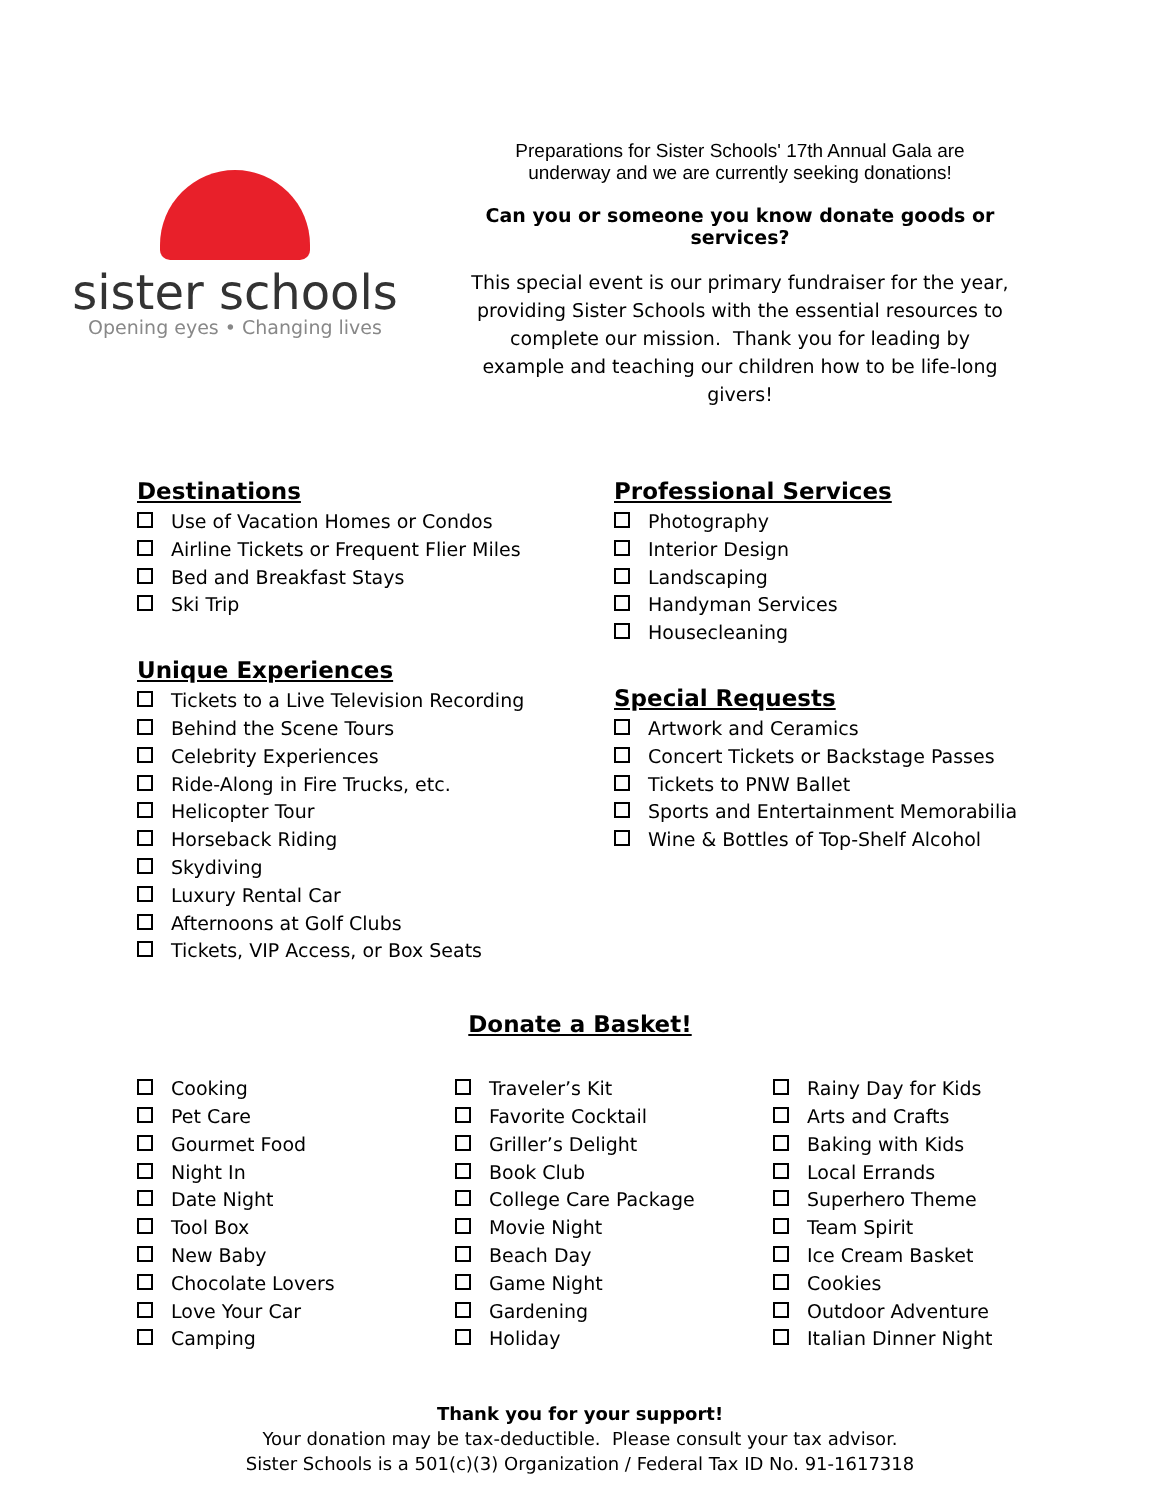sister schools
Opening eyes • Changing lives
Preparations for Sister Schools' 17th Annual Gala are
underway and we are currently seeking donations!
Can you or someone you know donate goods or services?
This special event is our primary fundraiser for the year, providing Sister Schools with the essential resources to complete our mission. Thank you for leading by example and teaching our children how to be life-long givers!
Destinations
Use of Vacation Homes or Condos
Airline Tickets or Frequent Flier Miles
Bed and Breakfast Stays
Ski Trip
Unique Experiences
Tickets to a Live Television Recording
Behind the Scene Tours
Celebrity Experiences
Ride-Along in Fire Trucks, etc.
Helicopter Tour
Horseback Riding
Skydiving
Luxury Rental Car
Afternoons at Golf Clubs
Tickets, VIP Access, or Box Seats
Professional Services
Photography
Interior Design
Landscaping
Handyman Services
Housecleaning
Special Requests
Artwork and Ceramics
Concert Tickets or Backstage Passes
Tickets to PNW Ballet
Sports and Entertainment Memorabilia
Wine & Bottles of Top-Shelf Alcohol
Donate a Basket!
Cooking
Pet Care
Gourmet Food
Night In
Date Night
Tool Box
New Baby
Chocolate Lovers
Love Your Car
Camping
Traveler’s Kit
Favorite Cocktail
Griller’s Delight
Book Club
College Care Package
Movie Night
Beach Day
Game Night
Gardening
Holiday
Rainy Day for Kids
Arts and Crafts
Baking with Kids
Local Errands
Superhero Theme
Team Spirit
Ice Cream Basket
Cookies
Outdoor Adventure
Italian Dinner Night
Thank you for your support!
Your donation may be tax-deductible. Please consult your tax advisor.
Sister Schools is a 501(c)(3) Organization / Federal Tax ID No. 91-1617318